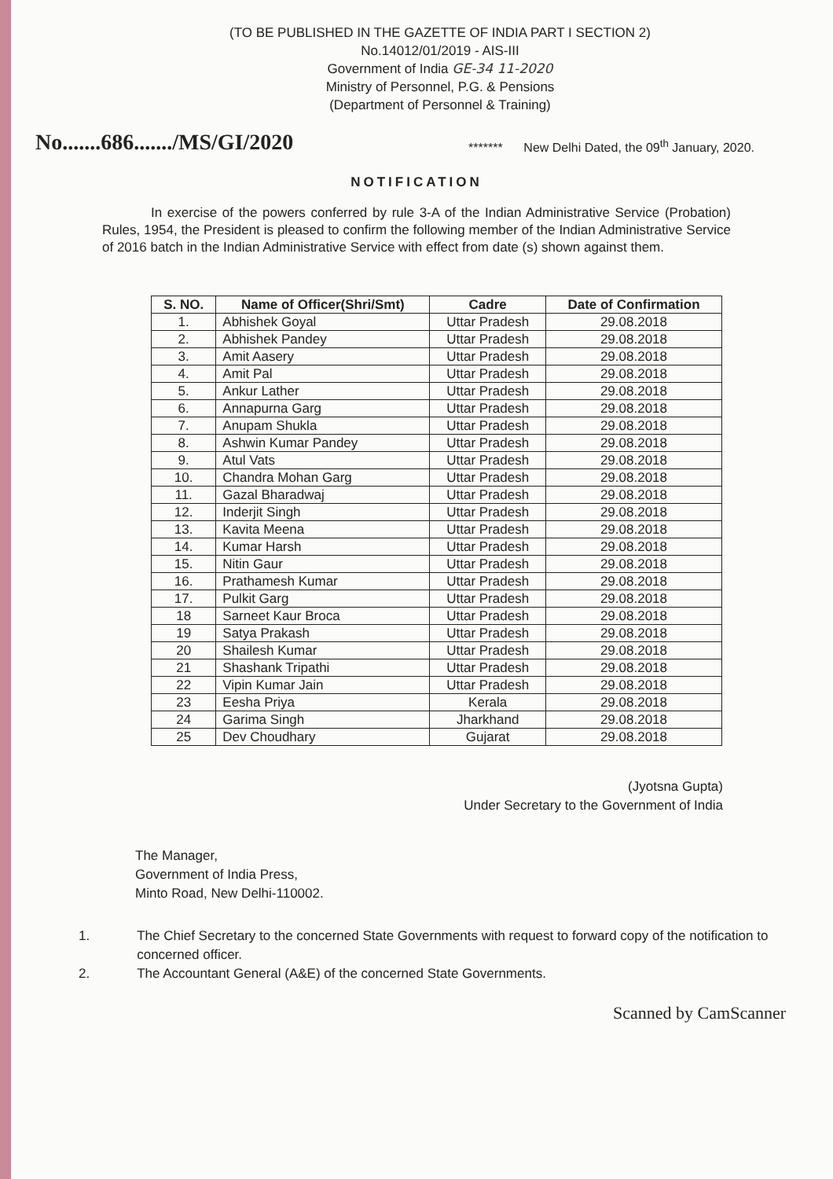(TO BE PUBLISHED IN THE GAZETTE OF INDIA PART I SECTION 2)
No.14012/01/2019 - AIS-III
Government of India GE-34 11-2020
Ministry of Personnel, P.G. & Pensions
(Department of Personnel & Training)
No.......686......./MS/GI/2020
******* New Delhi Dated, the 09<sup>th</sup> January, 2020.
NOTIFICATION
In exercise of the powers conferred by rule 3-A of the Indian Administrative Service (Probation) Rules, 1954, the President is pleased to confirm the following member of the Indian Administrative Service of 2016 batch in the Indian Administrative Service with effect from date (s) shown against them.
| S. NO. | Name of Officer(Shri/Smt) | Cadre | Date of Confirmation |
| --- | --- | --- | --- |
| 1. | Abhishek Goyal | Uttar Pradesh | 29.08.2018 |
| 2. | Abhishek Pandey | Uttar Pradesh | 29.08.2018 |
| 3. | Amit Aasery | Uttar Pradesh | 29.08.2018 |
| 4. | Amit Pal | Uttar Pradesh | 29.08.2018 |
| 5. | Ankur Lather | Uttar Pradesh | 29.08.2018 |
| 6. | Annapurna Garg | Uttar Pradesh | 29.08.2018 |
| 7. | Anupam Shukla | Uttar Pradesh | 29.08.2018 |
| 8. | Ashwin Kumar Pandey | Uttar Pradesh | 29.08.2018 |
| 9. | Atul Vats | Uttar Pradesh | 29.08.2018 |
| 10. | Chandra Mohan Garg | Uttar Pradesh | 29.08.2018 |
| 11. | Gazal Bharadwaj | Uttar Pradesh | 29.08.2018 |
| 12. | Inderjit Singh | Uttar Pradesh | 29.08.2018 |
| 13. | Kavita Meena | Uttar Pradesh | 29.08.2018 |
| 14. | Kumar Harsh | Uttar Pradesh | 29.08.2018 |
| 15. | Nitin Gaur | Uttar Pradesh | 29.08.2018 |
| 16. | Prathamesh Kumar | Uttar Pradesh | 29.08.2018 |
| 17. | Pulkit Garg | Uttar Pradesh | 29.08.2018 |
| 18 | Sarneet Kaur Broca | Uttar Pradesh | 29.08.2018 |
| 19 | Satya Prakash | Uttar Pradesh | 29.08.2018 |
| 20 | Shailesh Kumar | Uttar Pradesh | 29.08.2018 |
| 21 | Shashank Tripathi | Uttar Pradesh | 29.08.2018 |
| 22 | Vipin Kumar Jain | Uttar Pradesh | 29.08.2018 |
| 23 | Eesha Priya | Kerala | 29.08.2018 |
| 24 | Garima Singh | Jharkhand | 29.08.2018 |
| 25 | Dev Choudhary | Gujarat | 29.08.2018 |
(Jyotsna Gupta)
Under Secretary to the Government of India
The Manager,
Government of India Press,
Minto Road, New Delhi-110002.
1. The Chief Secretary to the concerned State Governments with request to forward copy of the notification to concerned officer.
2. The Accountant General (A&E) of the concerned State Governments.
Scanned by CamScanner